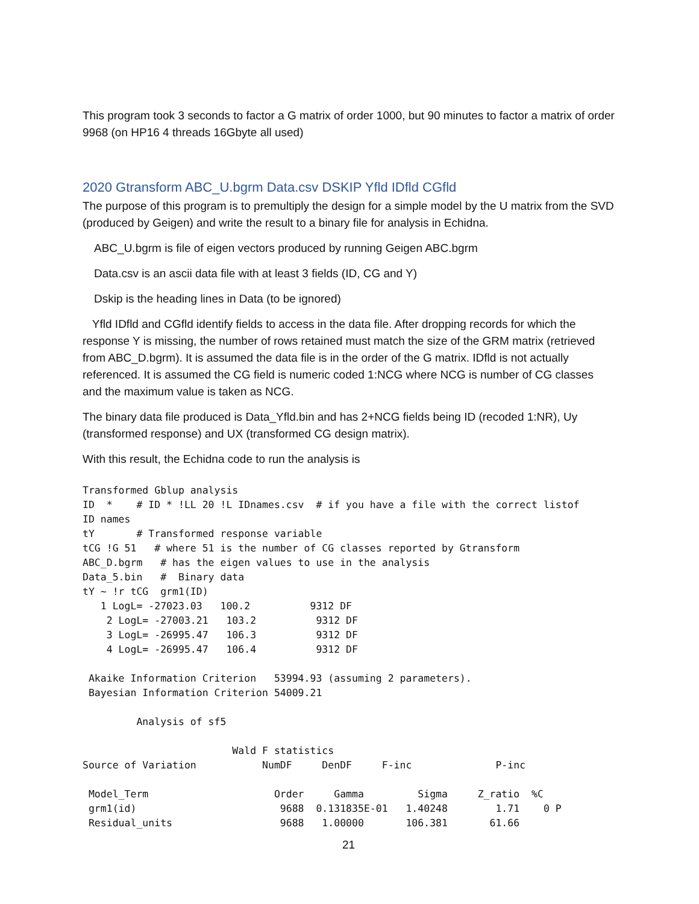This program took 3 seconds to factor a G matrix of order 1000, but 90 minutes to factor a matrix of order 9968 (on HP16 4 threads 16Gbyte all used)
2020 Gtransform ABC_U.bgrm Data.csv DSKIP Yfld IDfld CGfld
The purpose of this program is to premultiply the design for a simple model by the U matrix from the SVD (produced by Geigen) and write the result to a binary file for analysis in Echidna.
ABC_U.bgrm is file of eigen vectors produced by running Geigen ABC.bgrm
Data.csv is an ascii data file with at least 3 fields (ID, CG and Y)
Dskip is the heading lines in Data (to be ignored)
Yfld IDfld and CGfld identify fields to access in the data file. After dropping records for which the response Y is missing, the number of rows retained must match the size of the GRM matrix (retrieved from ABC_D.bgrm). It is assumed the data file is in the order of the G matrix. IDfld is not actually referenced. It is assumed the CG field is numeric coded 1:NCG where NCG is number of CG classes and the maximum value is taken as NCG.
The binary data file produced is Data_Yfld.bin and has 2+NCG fields being ID (recoded 1:NR), Uy (transformed response) and UX (transformed CG design matrix).
With this result, the Echidna code to run the analysis is
Transformed Gblup analysis
ID  *    # ID * !LL 20 !L IDnames.csv  # if you have a file with the correct listof
ID names
tY       # Transformed response variable
tCG !G 51   # where 51 is the number of CG classes reported by Gtransform
ABC_D.bgrm   # has the eigen values to use in the analysis
Data_5.bin   #  Binary data
tY ~ !r tCG  grm1(ID)
   1 LogL= -27023.03   100.2          9312 DF
    2 LogL= -27003.21   103.2          9312 DF
    3 LogL= -26995.47   106.3          9312 DF
    4 LogL= -26995.47   106.4          9312 DF

 Akaike Information Criterion   53994.93 (assuming 2 parameters).
 Bayesian Information Criterion 54009.21

         Analysis of sf5

                         Wald F statistics
Source of Variation           NumDF     DenDF     F-inc              P-inc

 Model_Term                     Order     Gamma         Sigma     Z_ratio  %C
 grm1(id)                        9688  0.131835E-01   1.40248        1.71    0 P
 Residual_units                  9688   1.00000       106.381       61.66
21